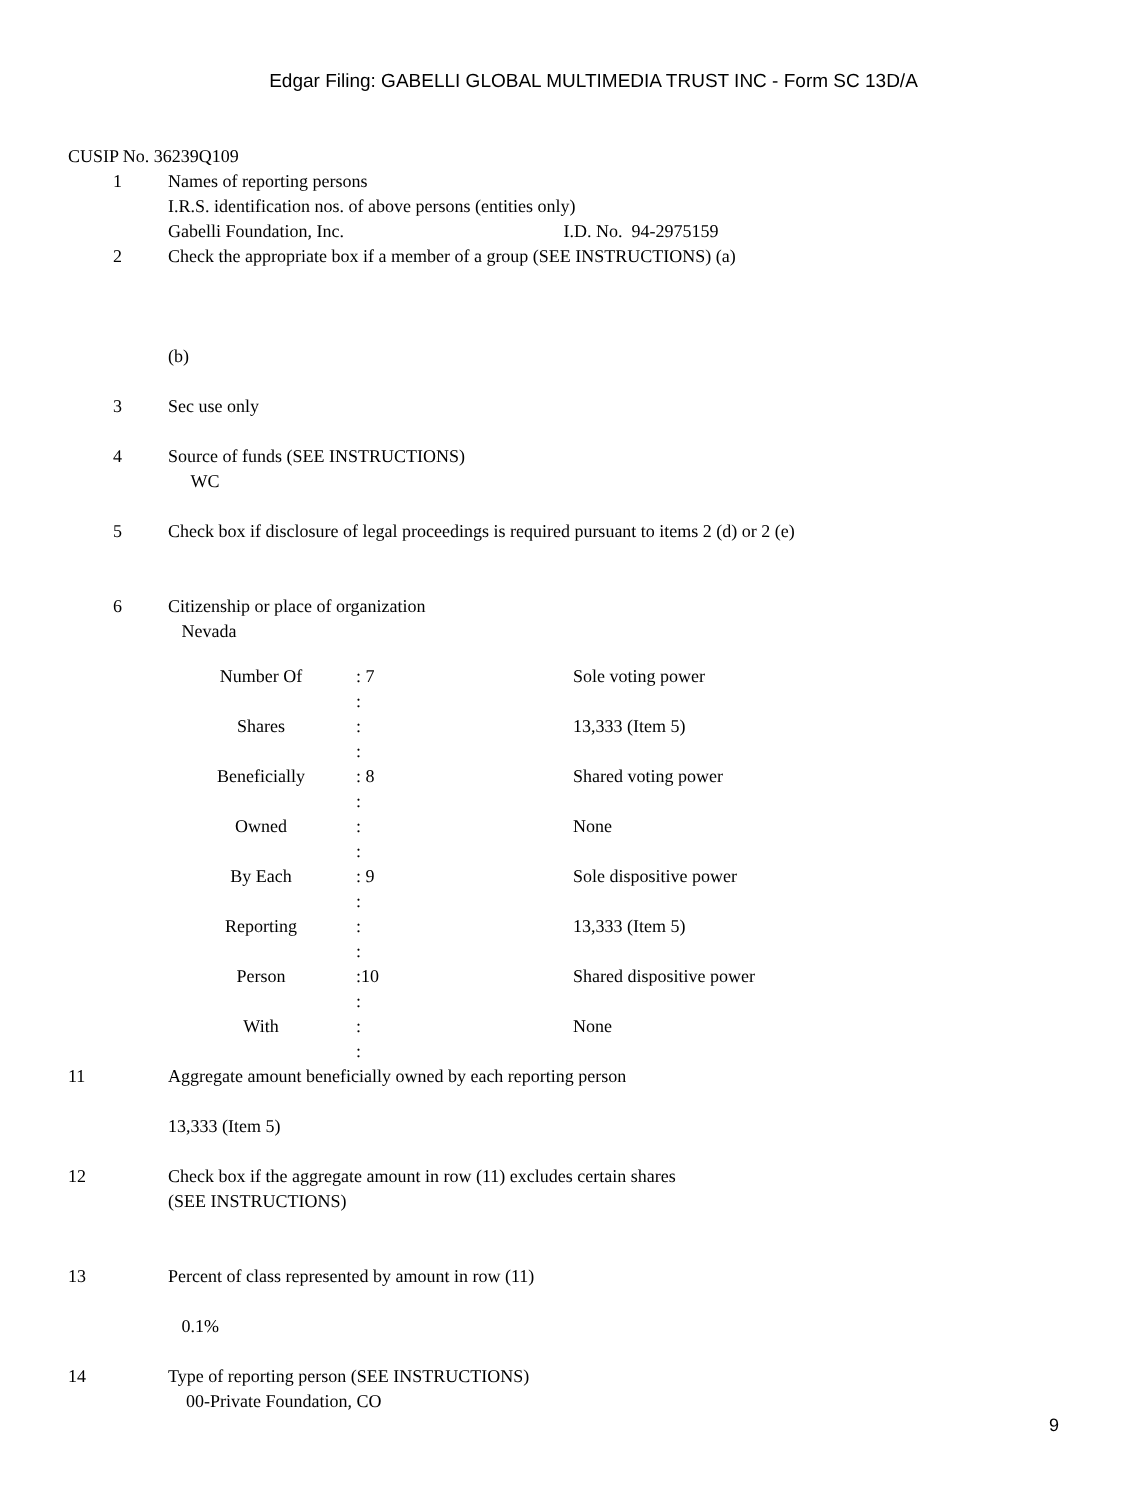Edgar Filing: GABELLI GLOBAL MULTIMEDIA TRUST INC - Form SC 13D/A
CUSIP No. 36239Q109
1 Names of reporting persons
I.R.S. identification nos. of above persons (entities only)
Gabelli Foundation, Inc. I.D. No. 94-2975159
2 Check the appropriate box if a member of a group (SEE INSTRUCTIONS) (a)
(b)
3 Sec use only
4 Source of funds (SEE INSTRUCTIONS)
WC
5 Check box if disclosure of legal proceedings is required pursuant to items 2 (d) or 2 (e)
6 Citizenship or place of organization
Nevada
| Number Of | : 7 | Sole voting power |
| | : | |
| Shares | : | 13,333 (Item 5) |
| | : | |
| Beneficially | : 8 | Shared voting power |
| | : | |
| Owned | : | None |
| | : | |
| By Each | : 9 | Sole dispositive power |
| | : | |
| Reporting | : | 13,333 (Item 5) |
| | : | |
| Person | :10 | Shared dispositive power |
| | : | |
| With | : | None |
| | : | |
11 Aggregate amount beneficially owned by each reporting person
13,333 (Item 5)
12 Check box if the aggregate amount in row (11) excludes certain shares
(SEE INSTRUCTIONS)
13 Percent of class represented by amount in row (11)
0.1%
14 Type of reporting person (SEE INSTRUCTIONS)
00-Private Foundation, CO
9